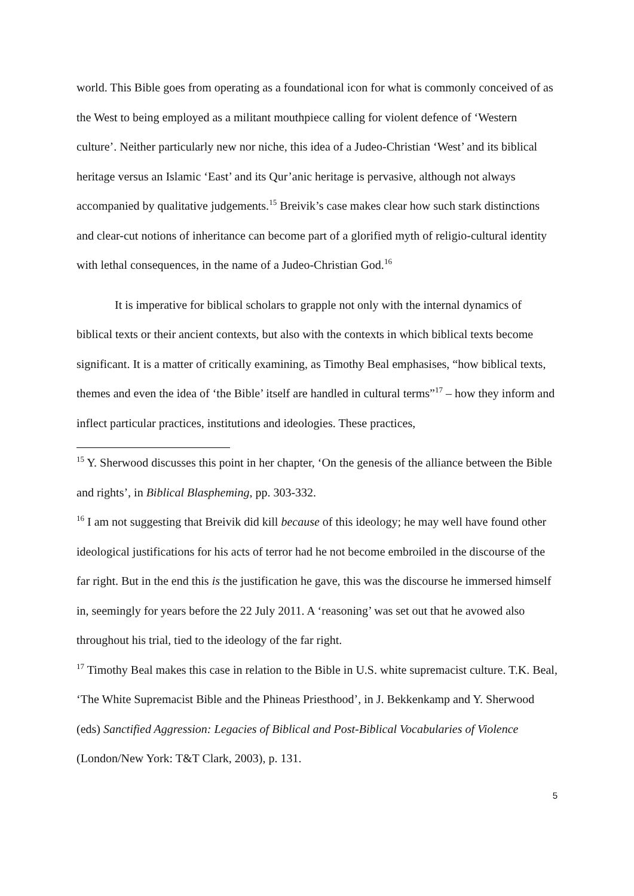world. This Bible goes from operating as a foundational icon for what is commonly conceived of as the West to being employed as a militant mouthpiece calling for violent defence of ‘Western culture’. Neither particularly new nor niche, this idea of a Judeo-Christian ‘West’ and its biblical heritage versus an Islamic ‘East’ and its Qur’anic heritage is pervasive, although not always accompanied by qualitative judgements.<sup>15</sup> Breivik’s case makes clear how such stark distinctions and clear-cut notions of inheritance can become part of a glorified myth of religio-cultural identity with lethal consequences, in the name of a Judeo-Christian God.<sup>16</sup>
It is imperative for biblical scholars to grapple not only with the internal dynamics of biblical texts or their ancient contexts, but also with the contexts in which biblical texts become significant. It is a matter of critically examining, as Timothy Beal emphasises, “how biblical texts, themes and even the idea of ‘the Bible’ itself are handled in cultural terms”<sup>17</sup> – how they inform and inflect particular practices, institutions and ideologies. These practices,
<sup>15</sup> Y. Sherwood discusses this point in her chapter, ‘On the genesis of the alliance between the Bible and rights’, in Biblical Blaspheming, pp. 303-332.
<sup>16</sup> I am not suggesting that Breivik did kill because of this ideology; he may well have found other ideological justifications for his acts of terror had he not become embroiled in the discourse of the far right. But in the end this is the justification he gave, this was the discourse he immersed himself in, seemingly for years before the 22 July 2011. A ‘reasoning’ was set out that he avowed also throughout his trial, tied to the ideology of the far right.
<sup>17</sup> Timothy Beal makes this case in relation to the Bible in U.S. white supremacist culture. T.K. Beal, ‘The White Supremacist Bible and the Phineas Priesthood’, in J. Bekkenkamp and Y. Sherwood (eds) Sanctified Aggression: Legacies of Biblical and Post-Biblical Vocabularies of Violence (London/New York: T&T Clark, 2003), p. 131.
5